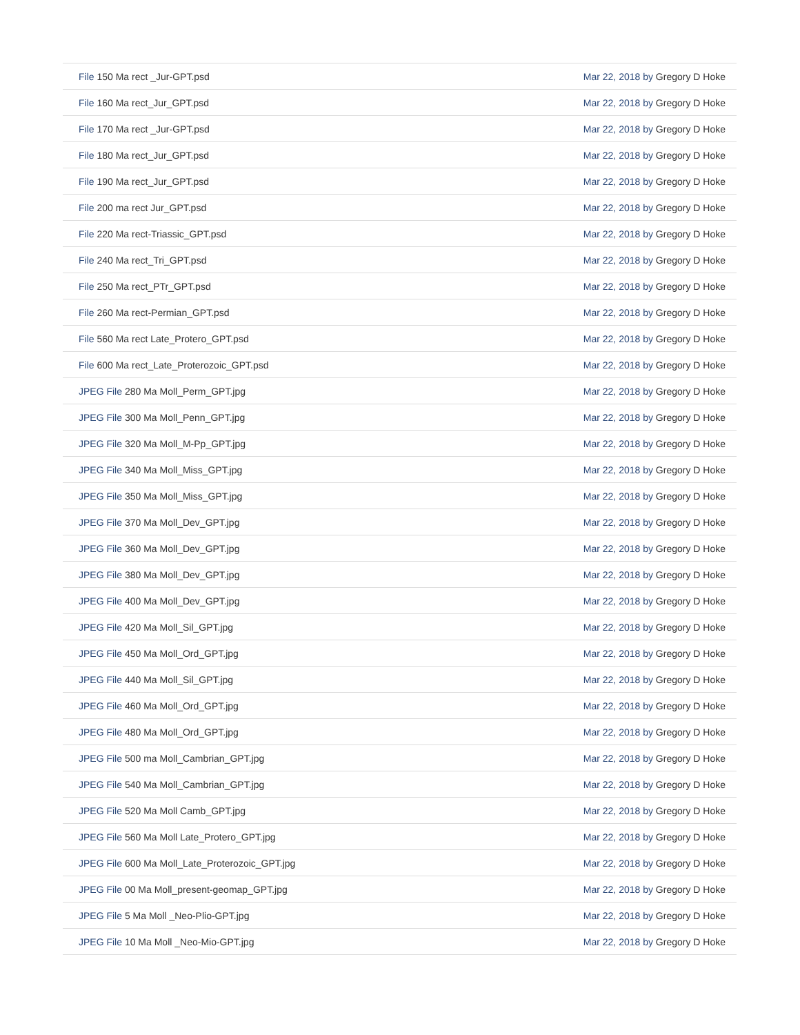| File 150 Ma rect _Jur-GPT.psd | Mar 22, 2018 by Gregory D Hoke |
| File 160 Ma rect_Jur_GPT.psd | Mar 22, 2018 by Gregory D Hoke |
| File 170 Ma rect _Jur-GPT.psd | Mar 22, 2018 by Gregory D Hoke |
| File 180 Ma rect_Jur_GPT.psd | Mar 22, 2018 by Gregory D Hoke |
| File 190 Ma rect_Jur_GPT.psd | Mar 22, 2018 by Gregory D Hoke |
| File 200 ma rect Jur_GPT.psd | Mar 22, 2018 by Gregory D Hoke |
| File 220 Ma rect-Triassic_GPT.psd | Mar 22, 2018 by Gregory D Hoke |
| File 240 Ma rect_Tri_GPT.psd | Mar 22, 2018 by Gregory D Hoke |
| File 250 Ma rect_PTr_GPT.psd | Mar 22, 2018 by Gregory D Hoke |
| File 260 Ma rect-Permian_GPT.psd | Mar 22, 2018 by Gregory D Hoke |
| File 560 Ma rect Late_Protero_GPT.psd | Mar 22, 2018 by Gregory D Hoke |
| File 600 Ma rect_Late_Proterozoic_GPT.psd | Mar 22, 2018 by Gregory D Hoke |
| JPEG File 280 Ma Moll_Perm_GPT.jpg | Mar 22, 2018 by Gregory D Hoke |
| JPEG File 300 Ma Moll_Penn_GPT.jpg | Mar 22, 2018 by Gregory D Hoke |
| JPEG File 320 Ma Moll_M-Pp_GPT.jpg | Mar 22, 2018 by Gregory D Hoke |
| JPEG File 340 Ma Moll_Miss_GPT.jpg | Mar 22, 2018 by Gregory D Hoke |
| JPEG File 350 Ma Moll_Miss_GPT.jpg | Mar 22, 2018 by Gregory D Hoke |
| JPEG File 370 Ma Moll_Dev_GPT.jpg | Mar 22, 2018 by Gregory D Hoke |
| JPEG File 360 Ma Moll_Dev_GPT.jpg | Mar 22, 2018 by Gregory D Hoke |
| JPEG File 380 Ma Moll_Dev_GPT.jpg | Mar 22, 2018 by Gregory D Hoke |
| JPEG File 400 Ma Moll_Dev_GPT.jpg | Mar 22, 2018 by Gregory D Hoke |
| JPEG File 420 Ma Moll_Sil_GPT.jpg | Mar 22, 2018 by Gregory D Hoke |
| JPEG File 450 Ma Moll_Ord_GPT.jpg | Mar 22, 2018 by Gregory D Hoke |
| JPEG File 440 Ma Moll_Sil_GPT.jpg | Mar 22, 2018 by Gregory D Hoke |
| JPEG File 460 Ma Moll_Ord_GPT.jpg | Mar 22, 2018 by Gregory D Hoke |
| JPEG File 480 Ma Moll_Ord_GPT.jpg | Mar 22, 2018 by Gregory D Hoke |
| JPEG File 500 ma Moll_Cambrian_GPT.jpg | Mar 22, 2018 by Gregory D Hoke |
| JPEG File 540 Ma Moll_Cambrian_GPT.jpg | Mar 22, 2018 by Gregory D Hoke |
| JPEG File 520 Ma Moll Camb_GPT.jpg | Mar 22, 2018 by Gregory D Hoke |
| JPEG File 560 Ma Moll Late_Protero_GPT.jpg | Mar 22, 2018 by Gregory D Hoke |
| JPEG File 600 Ma Moll_Late_Proterozoic_GPT.jpg | Mar 22, 2018 by Gregory D Hoke |
| JPEG File 00 Ma Moll_present-geomap_GPT.jpg | Mar 22, 2018 by Gregory D Hoke |
| JPEG File 5 Ma Moll _Neo-Plio-GPT.jpg | Mar 22, 2018 by Gregory D Hoke |
| JPEG File 10 Ma Moll _Neo-Mio-GPT.jpg | Mar 22, 2018 by Gregory D Hoke |